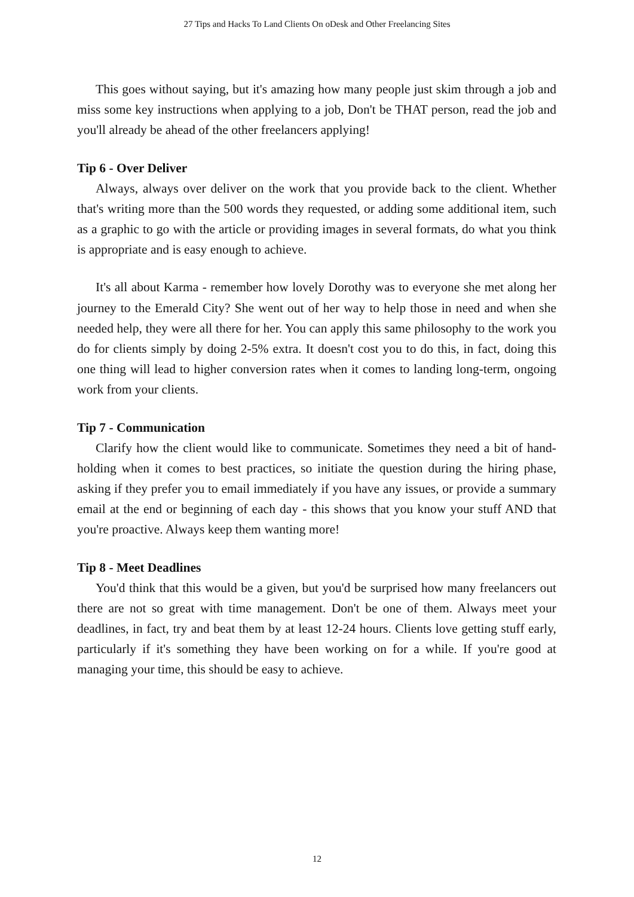27 Tips and Hacks To Land Clients On oDesk and Other Freelancing Sites
This goes without saying, but it's amazing how many people just skim through a job and miss some key instructions when applying to a job, Don't be THAT person, read the job and you'll already be ahead of the other freelancers applying!
Tip 6 - Over Deliver
Always, always over deliver on the work that you provide back to the client. Whether that's writing more than the 500 words they requested, or adding some additional item, such as a graphic to go with the article or providing images in several formats, do what you think is appropriate and is easy enough to achieve.
It's all about Karma - remember how lovely Dorothy was to everyone she met along her journey to the Emerald City? She went out of her way to help those in need and when she needed help, they were all there for her. You can apply this same philosophy to the work you do for clients simply by doing 2-5% extra. It doesn't cost you to do this, in fact, doing this one thing will lead to higher conversion rates when it comes to landing long-term, ongoing work from your clients.
Tip 7 - Communication
Clarify how the client would like to communicate. Sometimes they need a bit of hand-holding when it comes to best practices, so initiate the question during the hiring phase, asking if they prefer you to email immediately if you have any issues, or provide a summary email at the end or beginning of each day - this shows that you know your stuff AND that you're proactive. Always keep them wanting more!
Tip 8 - Meet Deadlines
You'd think that this would be a given, but you'd be surprised how many freelancers out there are not so great with time management. Don't be one of them. Always meet your deadlines, in fact, try and beat them by at least 12-24 hours. Clients love getting stuff early, particularly if it's something they have been working on for a while. If you're good at managing your time, this should be easy to achieve.
12